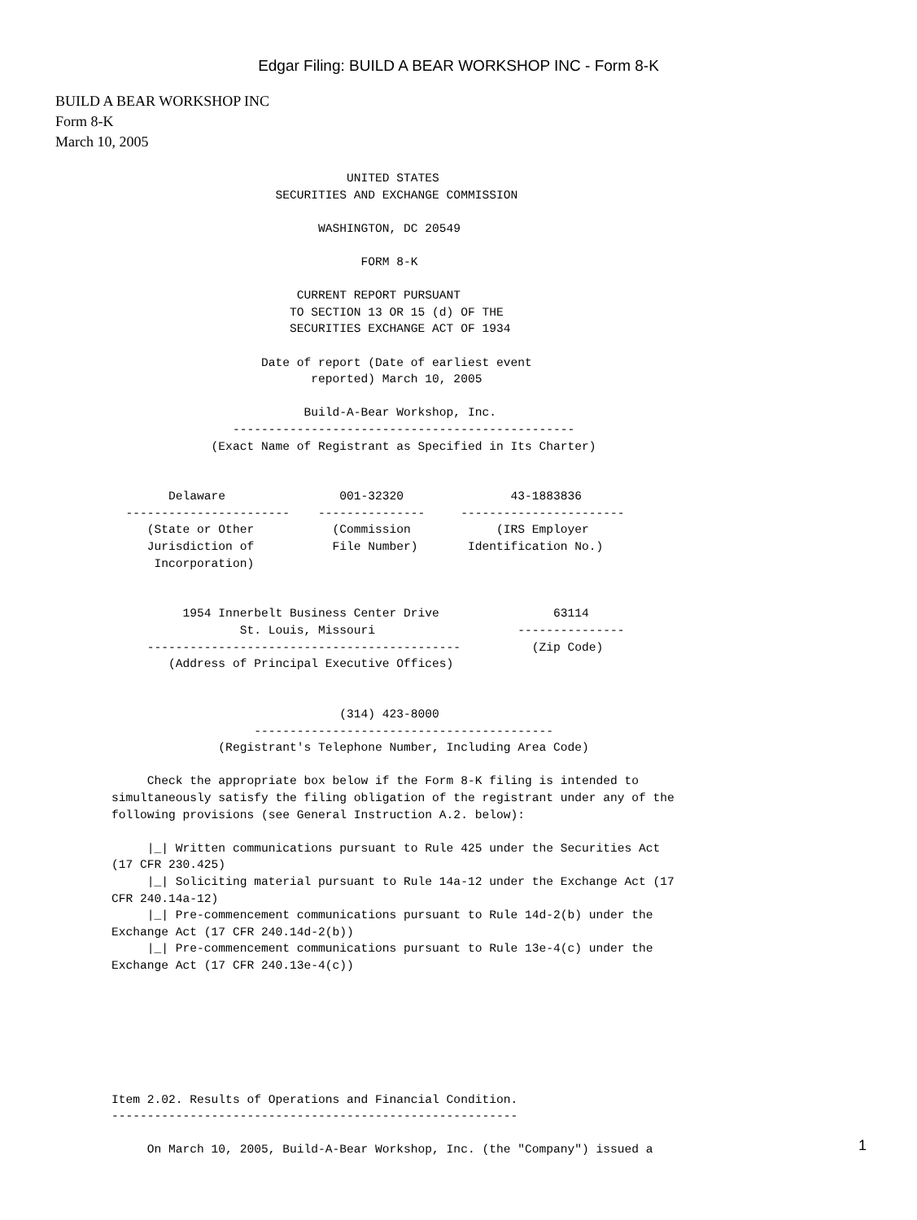Edgar Filing: BUILD A BEAR WORKSHOP INC - Form 8-K
BUILD A BEAR WORKSHOP INC
Form 8-K
March 10, 2005
                                 UNITED STATES
                       SECURITIES AND EXCHANGE COMMISSION

                             WASHINGTON, DC 20549

                                   FORM 8-K

                          CURRENT REPORT PURSUANT
                         TO SECTION 13 OR 15 (d) OF THE
                         SECURITIES EXCHANGE ACT OF 1934

                     Date of report (Date of earliest event
                            reported) March 10, 2005

                           Build-A-Bear Workshop, Inc.
                 ------------------------------------------------
              (Exact Name of Registrant as Specified in Its Charter)


        Delaware                001-32320               43-1883836
  -----------------------    ---------------     -----------------------
     (State or Other           (Commission            (IRS Employer
     Jurisdiction of           File Number)       Identification No.)
      Incorporation)


          1954 Innerbelt Business Center Drive                63114
                  St. Louis, Missouri                    ---------------
     --------------------------------------------          (Zip Code)
        (Address of Principal Executive Offices)


                                (314) 423-8000
                    ------------------------------------------
               (Registrant's Telephone Number, Including Area Code)

     Check the appropriate box below if the Form 8-K filing is intended to
simultaneously satisfy the filing obligation of the registrant under any of the
following provisions (see General Instruction A.2. below):

     |_| Written communications pursuant to Rule 425 under the Securities Act
(17 CFR 230.425)
     |_| Soliciting material pursuant to Rule 14a-12 under the Exchange Act (17
CFR 240.14a-12)
     |_| Pre-commencement communications pursuant to Rule 14d-2(b) under the
Exchange Act (17 CFR 240.14d-2(b))
     |_| Pre-commencement communications pursuant to Rule 13e-4(c) under the
Exchange Act (17 CFR 240.13e-4(c))







Item 2.02. Results of Operations and Financial Condition.
---------------------------------------------------------

     On March 10, 2005, Build-A-Bear Workshop, Inc. (the "Company") issued a
1